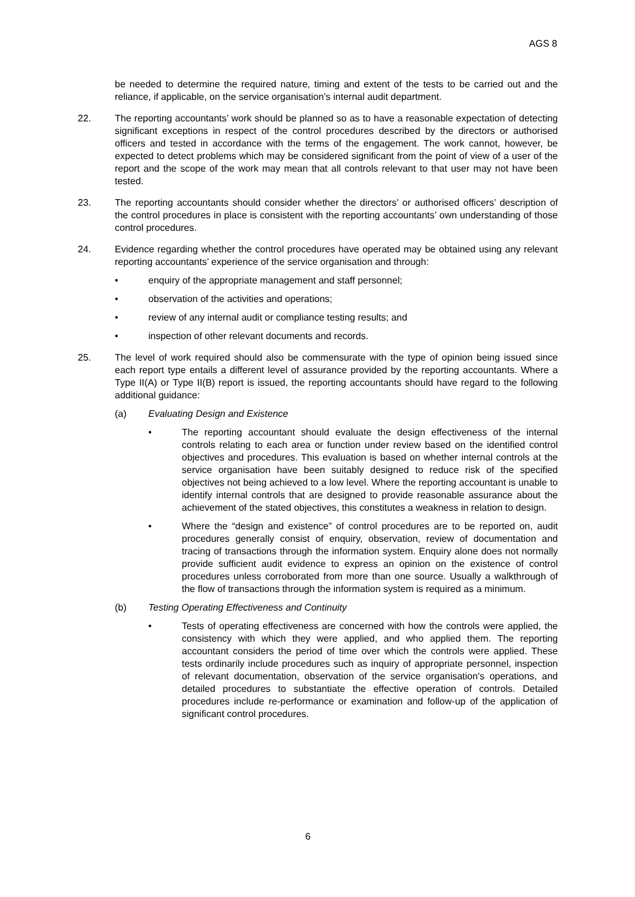AGS 8
be needed to determine the required nature, timing and extent of the tests to be carried out and the reliance, if applicable, on the service organisation’s internal audit department.
22. The reporting accountants’ work should be planned so as to have a reasonable expectation of detecting significant exceptions in respect of the control procedures described by the directors or authorised officers and tested in accordance with the terms of the engagement. The work cannot, however, be expected to detect problems which may be considered significant from the point of view of a user of the report and the scope of the work may mean that all controls relevant to that user may not have been tested.
23. The reporting accountants should consider whether the directors’ or authorised officers’ description of the control procedures in place is consistent with the reporting accountants’ own understanding of those control procedures.
24. Evidence regarding whether the control procedures have operated may be obtained using any relevant reporting accountants’ experience of the service organisation and through:
• enquiry of the appropriate management and staff personnel;
• observation of the activities and operations;
• review of any internal audit or compliance testing results; and
• inspection of other relevant documents and records.
25. The level of work required should also be commensurate with the type of opinion being issued since each report type entails a different level of assurance provided by the reporting accountants. Where a Type II(A) or Type II(B) report is issued, the reporting accountants should have regard to the following additional guidance:
(a) Evaluating Design and Existence
• The reporting accountant should evaluate the design effectiveness of the internal controls relating to each area or function under review based on the identified control objectives and procedures. This evaluation is based on whether internal controls at the service organisation have been suitably designed to reduce risk of the specified objectives not being achieved to a low level. Where the reporting accountant is unable to identify internal controls that are designed to provide reasonable assurance about the achievement of the stated objectives, this constitutes a weakness in relation to design.
• Where the “design and existence” of control procedures are to be reported on, audit procedures generally consist of enquiry, observation, review of documentation and tracing of transactions through the information system. Enquiry alone does not normally provide sufficient audit evidence to express an opinion on the existence of control procedures unless corroborated from more than one source. Usually a walkthrough of the flow of transactions through the information system is required as a minimum.
(b) Testing Operating Effectiveness and Continuity
• Tests of operating effectiveness are concerned with how the controls were applied, the consistency with which they were applied, and who applied them. The reporting accountant considers the period of time over which the controls were applied. These tests ordinarily include procedures such as inquiry of appropriate personnel, inspection of relevant documentation, observation of the service organisation's operations, and detailed procedures to substantiate the effective operation of controls. Detailed procedures include re-performance or examination and follow-up of the application of significant control procedures.
6